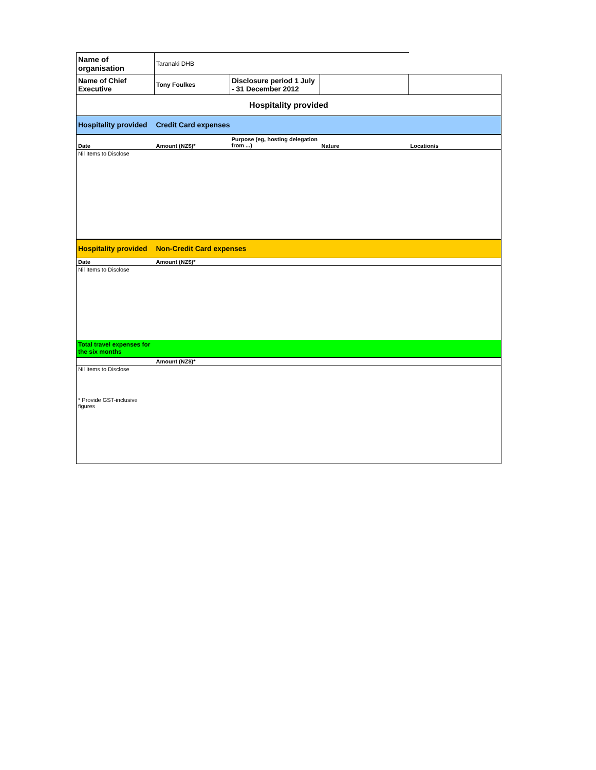| Name of organisation | Taranaki DHB | | | |
| Name of Chief Executive | Tony Foulkes | Disclosure period 1 July - 31 December 2012 | | |
| Hospitality provided | | | | |
| Hospitality provided | Credit Card expenses | | | |
| Date | Amount (NZ$)* | Purpose (eg, hosting delegation from ...) | Nature | Location/s |
| Nil Items to Disclose | | | | |
| Hospitality provided | Non-Credit Card expenses | | | |
| Date | Amount (NZ$)* | | | |
| Nil Items to Disclose | | | | |
| Total travel expenses for the six months | | | | |
| | Amount (NZ$)* | | | |
| Nil Items to Disclose * Provide GST-inclusive figures | | | | |